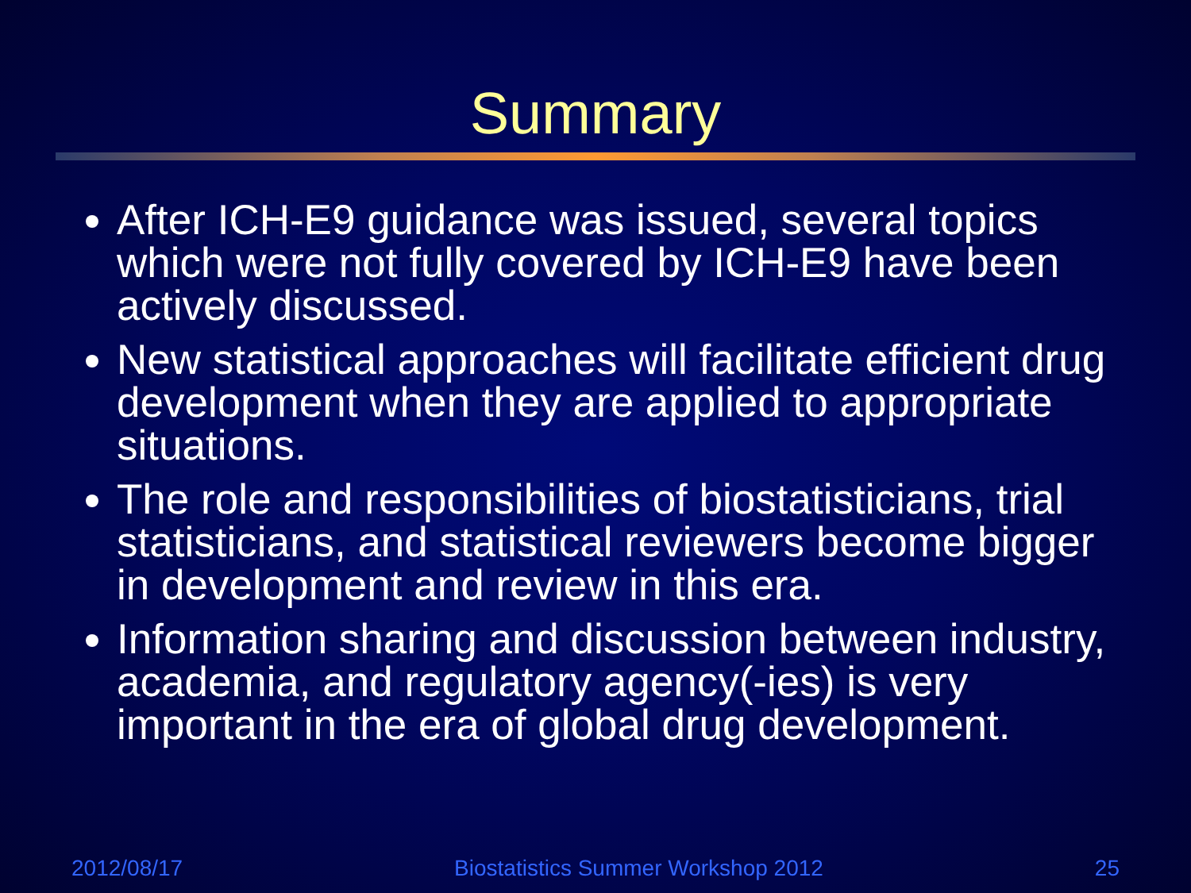Summary
After ICH-E9 guidance was issued, several topics which were not fully covered by ICH-E9 have been actively discussed.
New statistical approaches will facilitate efficient drug development when they are applied to appropriate situations.
The role and responsibilities of biostatisticians, trial statisticians, and statistical reviewers become bigger in development and review in this era.
Information sharing and discussion between industry, academia, and regulatory agency(-ies) is very important in the era of global drug development.
2012/08/17 Biostatistics Summer Workshop 2012 25